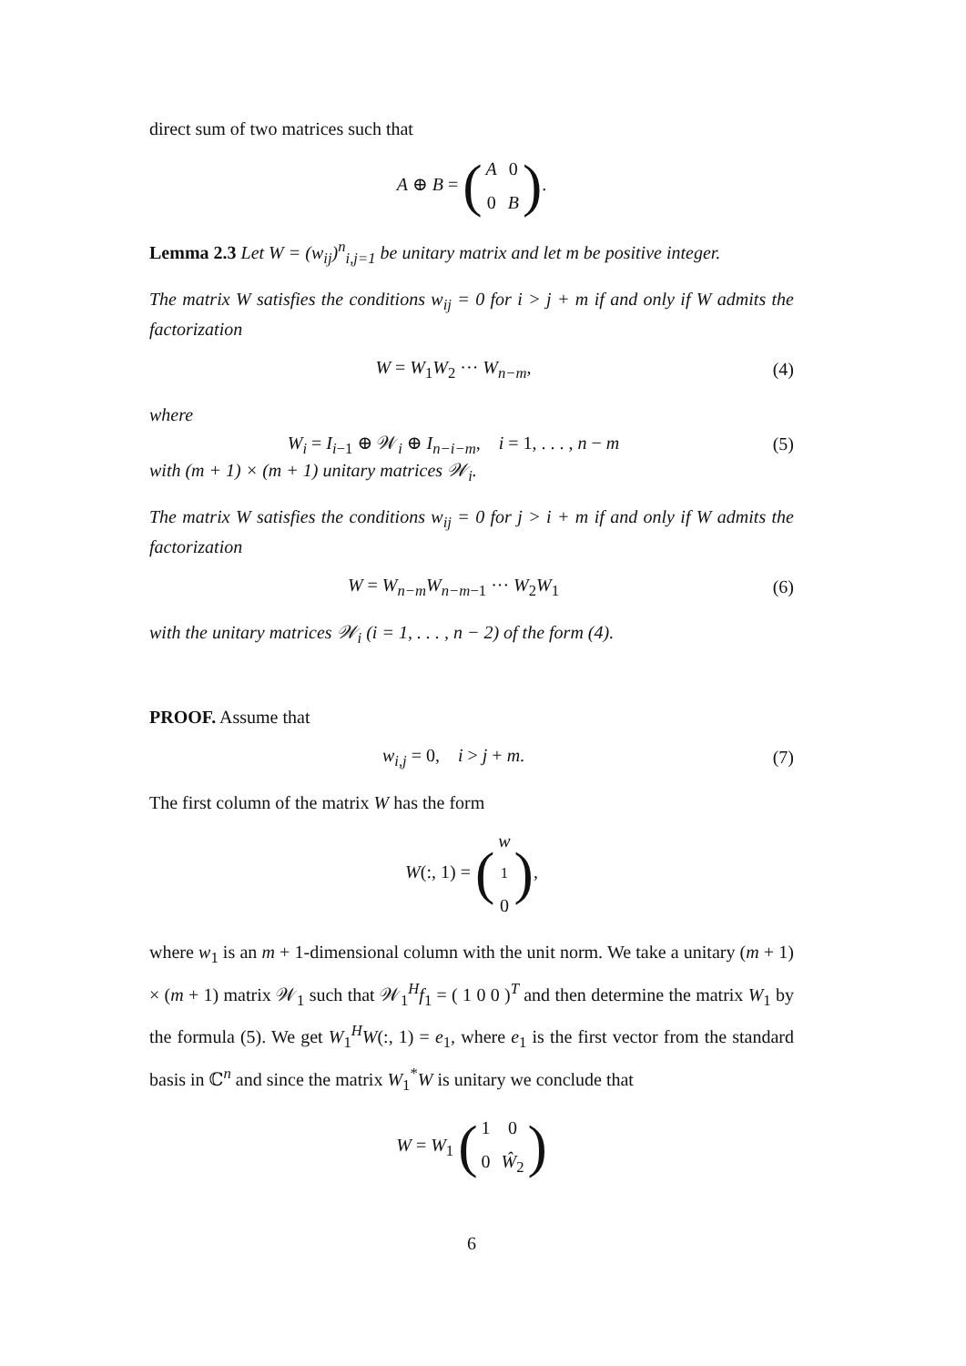direct sum of two matrices such that
A ⊕ B = (A 0 0 B).
Lemma 2.3 Let W = (w<sub>ij</sub>)<sup>n</sup><sub>i,j=1</sub> be unitary matrix and let m be positive integer.
The matrix W satisfies the conditions w<sub>ij</sub> = 0 for i > j + m if and only if W admits the factorization
W = W<sub>1</sub>W<sub>2</sub> ··· W<sub>n−m</sub>, (4)
where
W<sub>i</sub> = I<sub>i−1</sub> ⊕ 𝒲<sub>i</sub> ⊕ I<sub>n−i−m</sub>, i = 1, . . . , n − m
(5)
with (m + 1) × (m + 1) unitary matrices 𝒲<sub>i</sub>.
The matrix W satisfies the conditions w<sub>ij</sub> = 0 for j > i + m if and only if W admits the factorization
W = W<sub>n−m</sub>W<sub>n−m−1</sub> ··· W<sub>2</sub>W<sub>1</sub> (6)
with the unitary matrices 𝒲<sub>i</sub> (i = 1, . . . , n − 2) of the form (4).
PROOF. Assume that
w<sub>i,j</sub> = 0, i > j + m. (7)
The first column of the matrix W has the form
W(:, 1) = (w<sub>1</sub> 0),
where w<sub>1</sub> is an m + 1-dimensional column with the unit norm. We take a unitary (m + 1) × (m + 1) matrix 𝒲<sub>1</sub> such that 𝒲<sub>1</sub><sup>H</sup>f<sub>1</sub> = ( 1 0 0 )<sup>T</sup> and then determine the matrix W<sub>1</sub> by the formula (5). We get W<sub>1</sub><sup>H</sup>W(:, 1) = e<sub>1</sub>, where e<sub>1</sub> is the first vector from the standard basis in ℂ<sup>n</sup> and since the matrix W<sub>1</sub><sup>*</sup>W is unitary we conclude that
W = W<sub>1</sub> (1 0 0 Ŵ<sub>2</sub>)
6